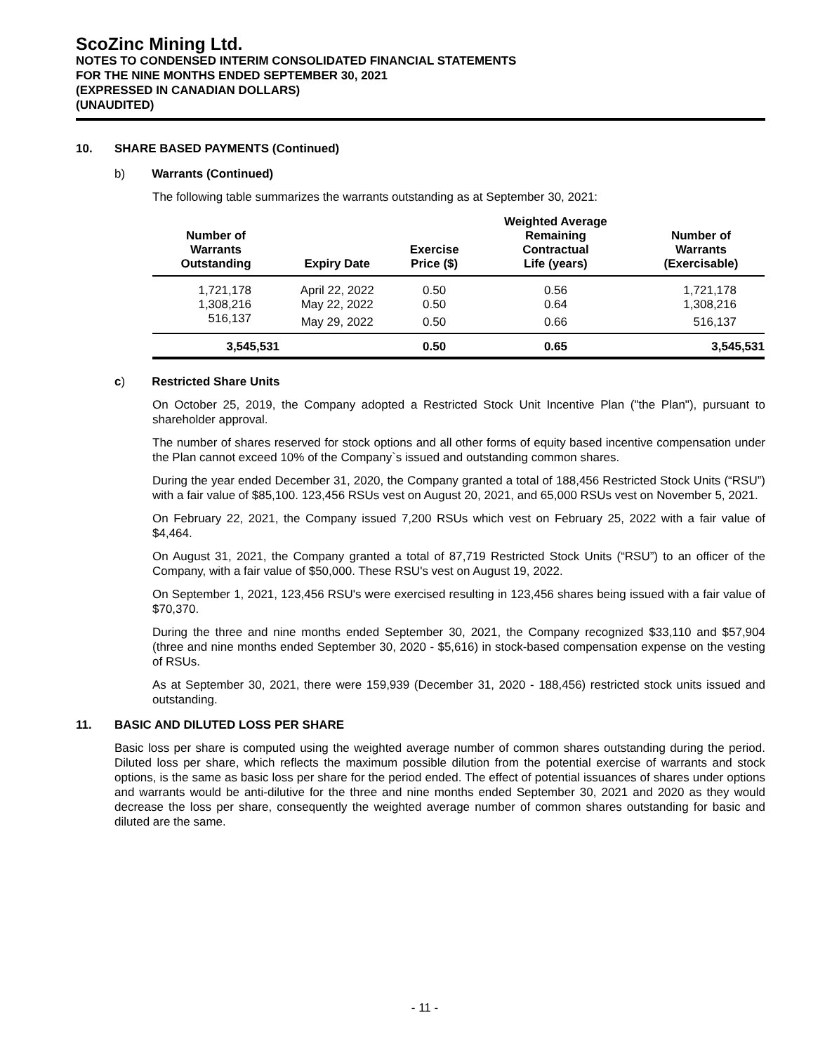ScoZinc Mining Ltd.
NOTES TO CONDENSED INTERIM CONSOLIDATED FINANCIAL STATEMENTS
FOR THE NINE MONTHS ENDED SEPTEMBER 30, 2021
(EXPRESSED IN CANADIAN DOLLARS)
(UNAUDITED)
10. SHARE BASED PAYMENTS (Continued)
b) Warrants (Continued)
The following table summarizes the warrants outstanding as at September 30, 2021:
| Number of Warrants Outstanding | Expiry Date | Exercise Price ($) | Weighted Average Remaining Contractual Life (years) | Number of Warrants (Exercisable) |
| --- | --- | --- | --- | --- |
| 1,721,178 | April 22, 2022 | 0.50 | 0.56 | 1,721,178 |
| 1,308,216 | May 22, 2022 | 0.50 | 0.64 | 1,308,216 |
| 516,137 | May 29, 2022 | 0.50 | 0.66 | 516,137 |
| 3,545,531 | | 0.50 | 0.65 | 3,545,531 |
c) Restricted Share Units
On October 25, 2019, the Company adopted a Restricted Stock Unit Incentive Plan ("the Plan"), pursuant to shareholder approval.
The number of shares reserved for stock options and all other forms of equity based incentive compensation under the Plan cannot exceed 10% of the Company`s issued and outstanding common shares.
During the year ended December 31, 2020, the Company granted a total of 188,456 Restricted Stock Units (“RSU”) with a fair value of $85,100. 123,456 RSUs vest on August 20, 2021, and 65,000 RSUs vest on November 5, 2021.
On February 22, 2021, the Company issued 7,200 RSUs which vest on February 25, 2022 with a fair value of $4,464.
On August 31, 2021, the Company granted a total of 87,719 Restricted Stock Units (“RSU”) to an officer of the Company, with a fair value of $50,000. These RSU's vest on August 19, 2022.
On September 1, 2021, 123,456 RSU's were exercised resulting in 123,456 shares being issued with a fair value of $70,370.
During the three and nine months ended September 30, 2021, the Company recognized $33,110 and $57,904 (three and nine months ended September 30, 2020 - $5,616) in stock-based compensation expense on the vesting of RSUs.
As at September 30, 2021, there were 159,939 (December 31, 2020 - 188,456) restricted stock units issued and outstanding.
11. BASIC AND DILUTED LOSS PER SHARE
Basic loss per share is computed using the weighted average number of common shares outstanding during the period. Diluted loss per share, which reflects the maximum possible dilution from the potential exercise of warrants and stock options, is the same as basic loss per share for the period ended. The effect of potential issuances of shares under options and warrants would be anti-dilutive for the three and nine months ended September 30, 2021 and 2020 as they would decrease the loss per share, consequently the weighted average number of common shares outstanding for basic and diluted are the same.
- 11 -